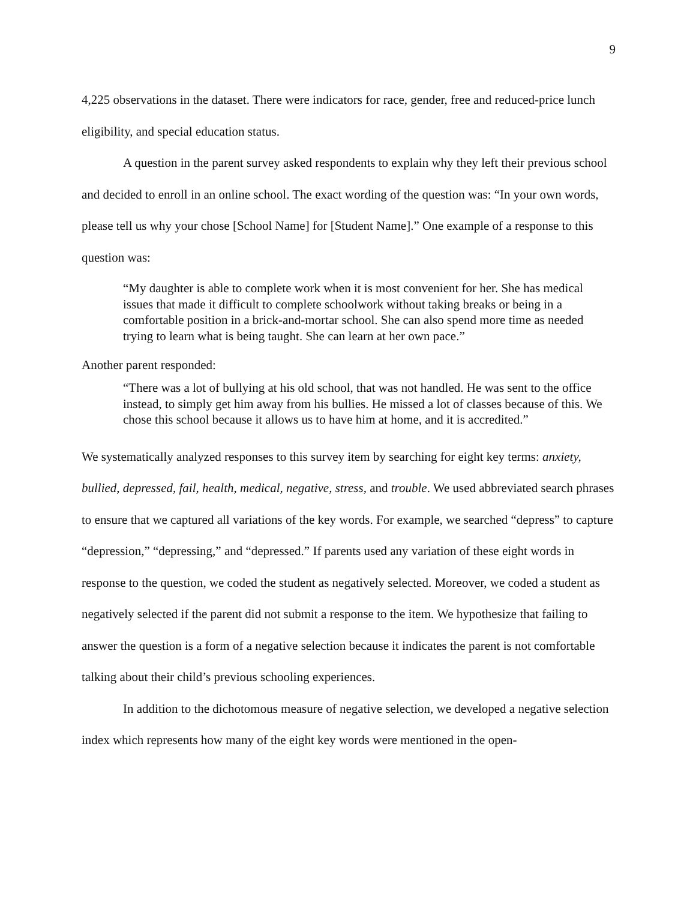9
4,225 observations in the dataset. There were indicators for race, gender, free and reduced-price lunch eligibility, and special education status.
A question in the parent survey asked respondents to explain why they left their previous school and decided to enroll in an online school. The exact wording of the question was: “In your own words, please tell us why your chose [School Name] for [Student Name].” One example of a response to this question was:
“My daughter is able to complete work when it is most convenient for her. She has medical issues that made it difficult to complete schoolwork without taking breaks or being in a comfortable position in a brick-and-mortar school. She can also spend more time as needed trying to learn what is being taught. She can learn at her own pace.”
Another parent responded:
“There was a lot of bullying at his old school, that was not handled. He was sent to the office instead, to simply get him away from his bullies. He missed a lot of classes because of this. We chose this school because it allows us to have him at home, and it is accredited.”
We systematically analyzed responses to this survey item by searching for eight key terms: anxiety, bullied, depressed, fail, health, medical, negative, stress, and trouble. We used abbreviated search phrases to ensure that we captured all variations of the key words. For example, we searched “depress” to capture “depression,” “depressing,” and “depressed.” If parents used any variation of these eight words in response to the question, we coded the student as negatively selected. Moreover, we coded a student as negatively selected if the parent did not submit a response to the item. We hypothesize that failing to answer the question is a form of a negative selection because it indicates the parent is not comfortable talking about their child’s previous schooling experiences.
In addition to the dichotomous measure of negative selection, we developed a negative selection index which represents how many of the eight key words were mentioned in the open-